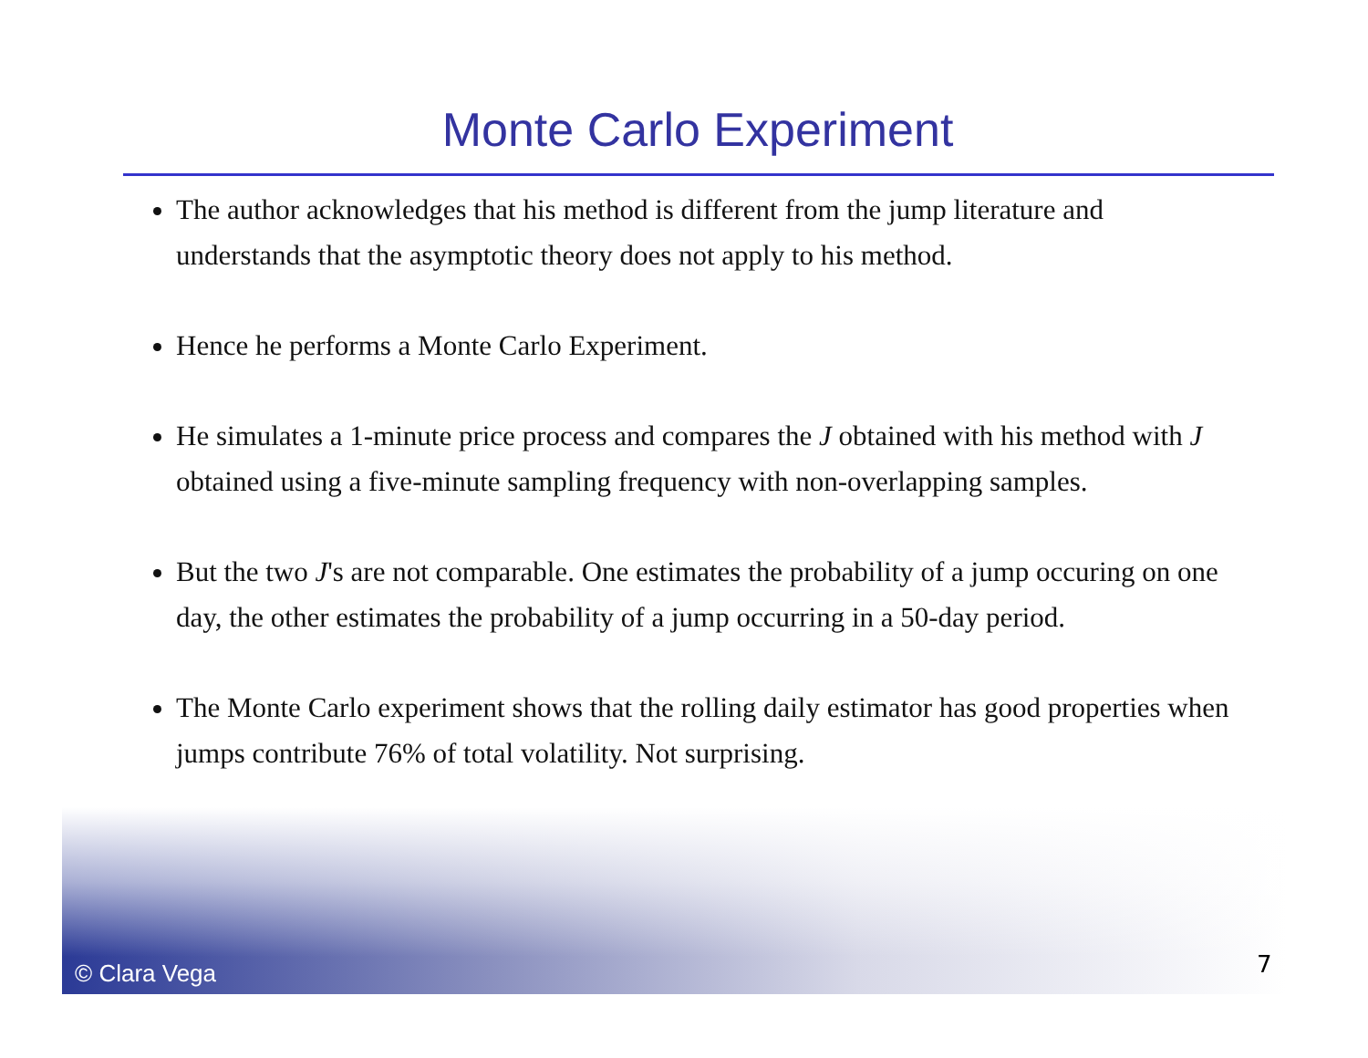Monte Carlo Experiment
The author acknowledges that his method is different from the jump literature and understands that the asymptotic theory does not apply to his method.
Hence he performs a Monte Carlo Experiment.
He simulates a 1-minute price process and compares the J obtained with his method with J obtained using a five-minute sampling frequency with non-overlapping samples.
But the two J's are not comparable. One estimates the probability of a jump occuring on one day, the other estimates the probability of a jump occurring in a 50-day period.
The Monte Carlo experiment shows that the rolling daily estimator has good properties when jumps contribute 76% of total volatility. Not surprising.
© Clara Vega 7